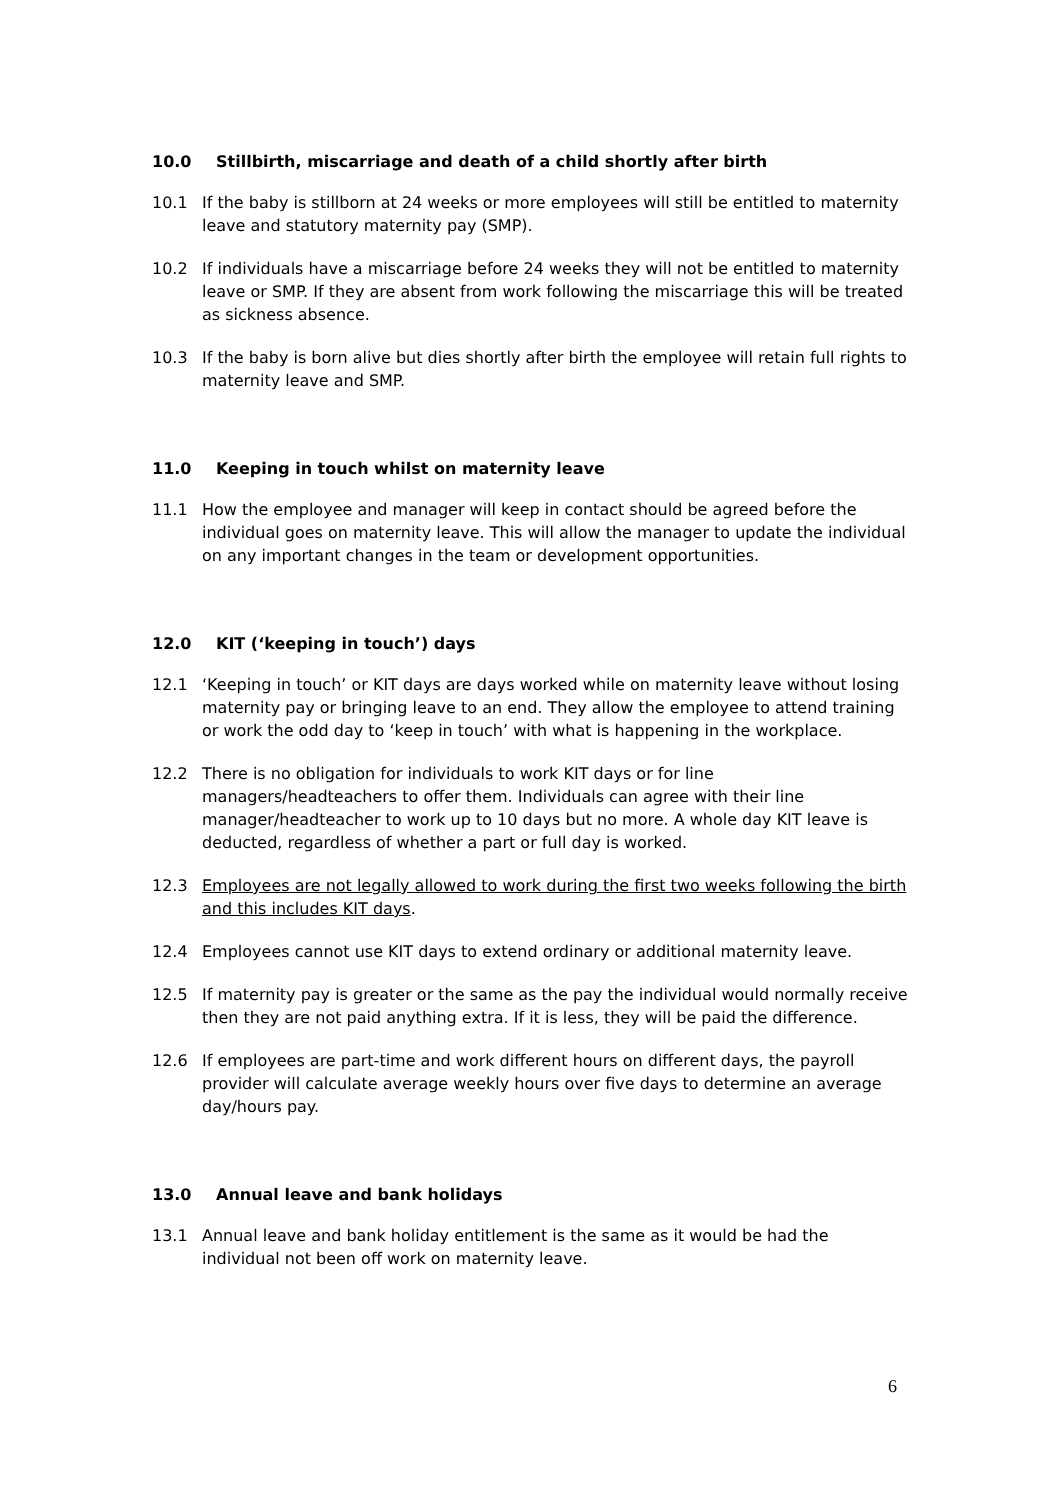10.0 Stillbirth, miscarriage and death of a child shortly after birth
10.1 If the baby is stillborn at 24 weeks or more employees will still be entitled to maternity leave and statutory maternity pay (SMP).
10.2 If individuals have a miscarriage before 24 weeks they will not be entitled to maternity leave or SMP. If they are absent from work following the miscarriage this will be treated as sickness absence.
10.3 If the baby is born alive but dies shortly after birth the employee will retain full rights to maternity leave and SMP.
11.0 Keeping in touch whilst on maternity leave
11.1 How the employee and manager will keep in contact should be agreed before the individual goes on maternity leave. This will allow the manager to update the individual on any important changes in the team or development opportunities.
12.0 KIT (‘keeping in touch’) days
12.1 ‘Keeping in touch’ or KIT days are days worked while on maternity leave without losing maternity pay or bringing leave to an end. They allow the employee to attend training or work the odd day to ‘keep in touch’ with what is happening in the workplace.
12.2 There is no obligation for individuals to work KIT days or for line managers/headteachers to offer them. Individuals can agree with their line manager/headteacher to work up to 10 days but no more. A whole day KIT leave is deducted, regardless of whether a part or full day is worked.
12.3 Employees are not legally allowed to work during the first two weeks following the birth and this includes KIT days.
12.4 Employees cannot use KIT days to extend ordinary or additional maternity leave.
12.5 If maternity pay is greater or the same as the pay the individual would normally receive then they are not paid anything extra. If it is less, they will be paid the difference.
12.6 If employees are part-time and work different hours on different days, the payroll provider will calculate average weekly hours over five days to determine an average day/hours pay.
13.0 Annual leave and bank holidays
13.1 Annual leave and bank holiday entitlement is the same as it would be had the individual not been off work on maternity leave.
6